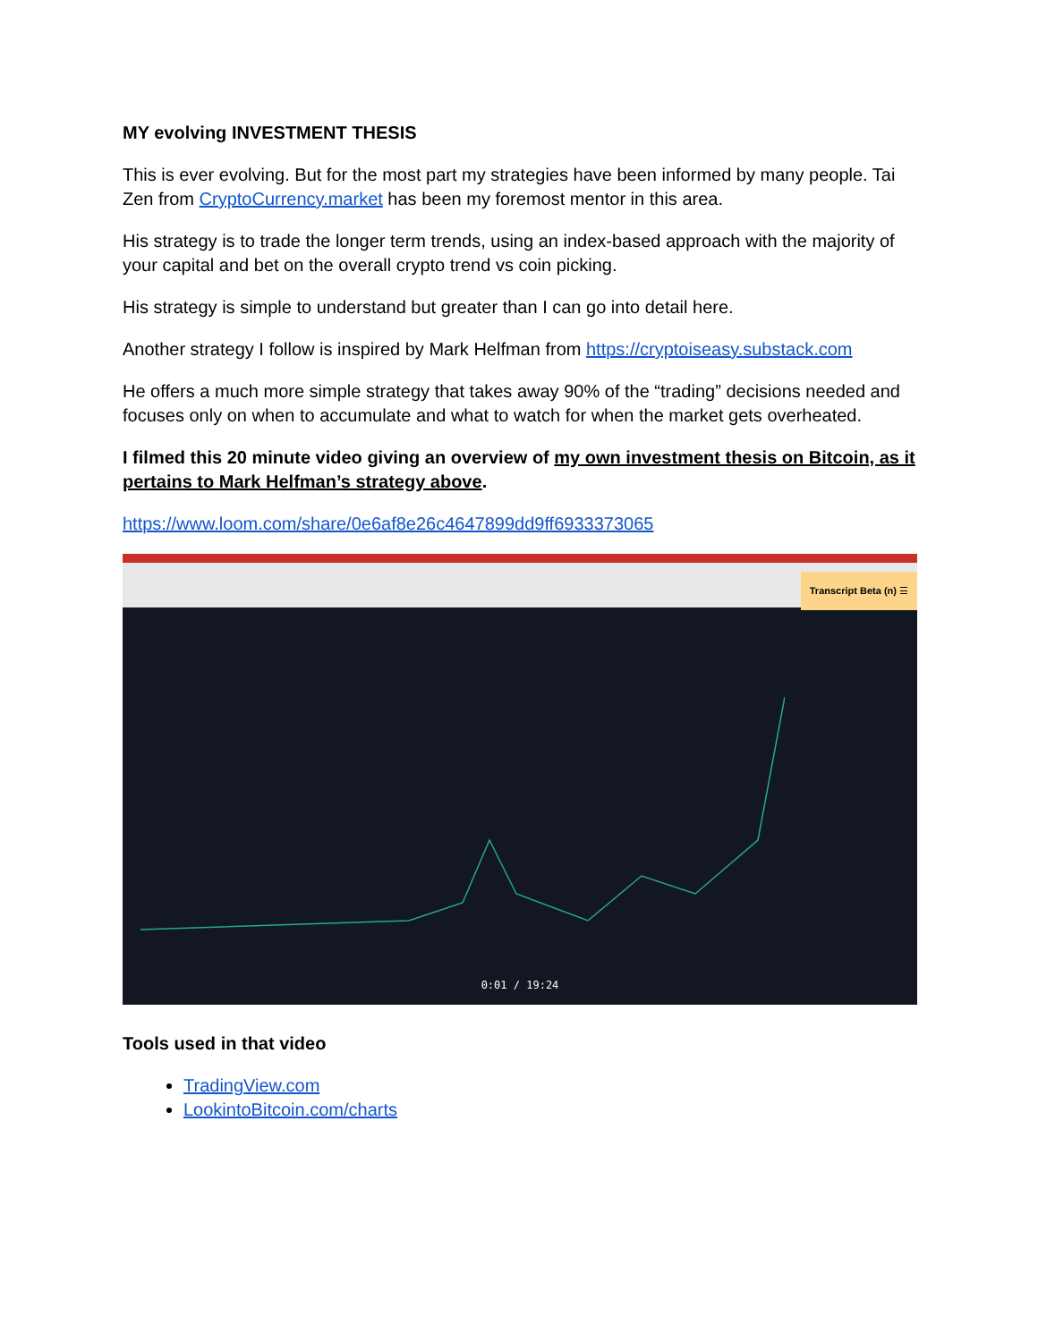MY evolving INVESTMENT THESIS
This is ever evolving. But for the most part my strategies have been informed by many people. Tai Zen from CryptoCurrency.market has been my foremost mentor in this area.
His strategy is to trade the longer term trends, using an index-based approach with the majority of your capital and bet on the overall crypto trend vs coin picking.
His strategy is simple to understand but greater than I can go into detail here.
Another strategy I follow is inspired by Mark Helfman from https://cryptoiseasy.substack.com
He offers a much more simple strategy that takes away 90% of the “trading” decisions needed and focuses only on when to accumulate and what to watch for when the market gets overheated.
I filmed this 20 minute video giving an overview of my own investment thesis on Bitcoin, as it pertains to Mark Helfman’s strategy above.
https://www.loom.com/share/0e6af8e26c4647899dd9ff6933373065
Transcript Beta (n) ☰
0:01 / 19:24
Tools used in that video
TradingView.com
LookintoBitcoin.com/charts